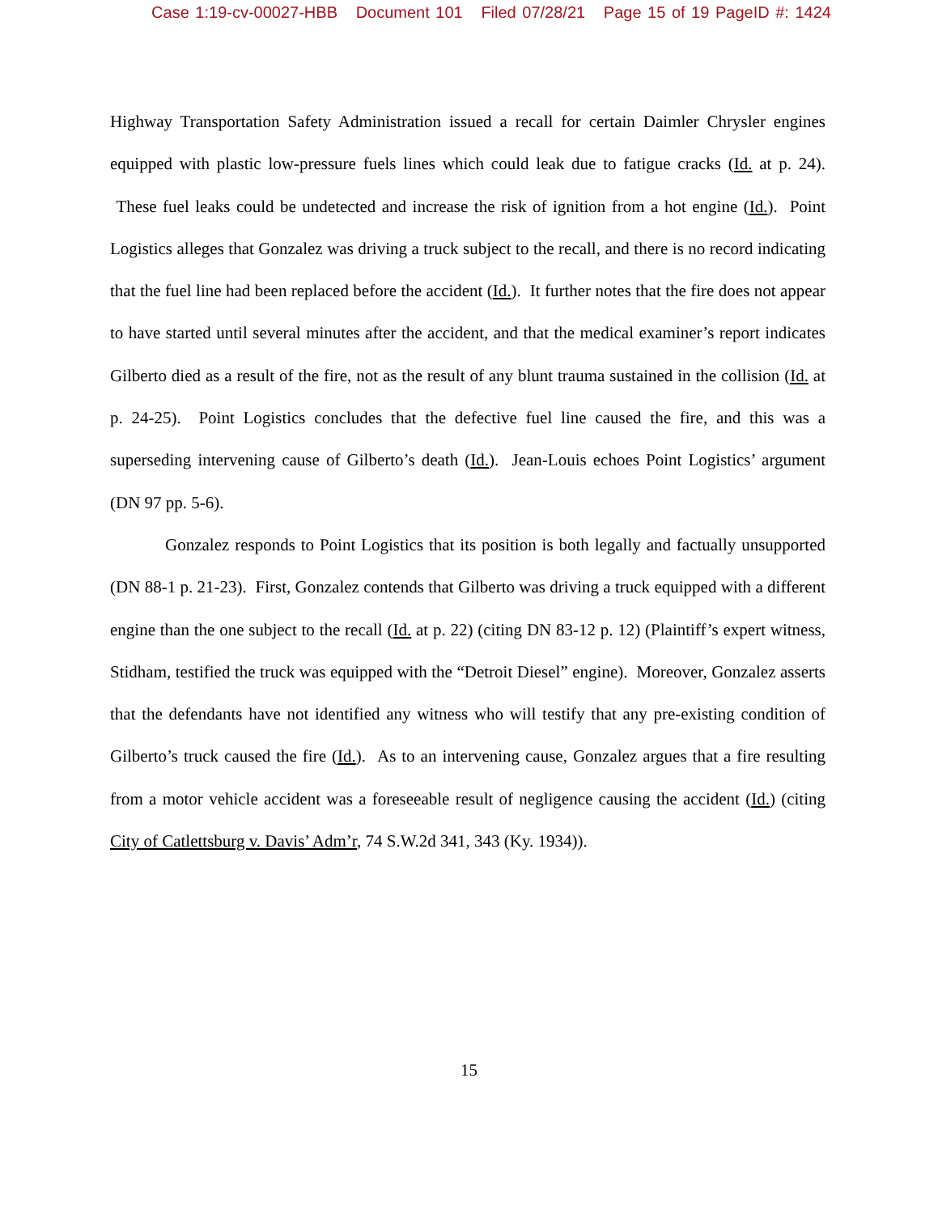Case 1:19-cv-00027-HBB Document 101 Filed 07/28/21 Page 15 of 19 PageID #: 1424
Highway Transportation Safety Administration issued a recall for certain Daimler Chrysler engines equipped with plastic low-pressure fuels lines which could leak due to fatigue cracks (Id. at p. 24). These fuel leaks could be undetected and increase the risk of ignition from a hot engine (Id.). Point Logistics alleges that Gonzalez was driving a truck subject to the recall, and there is no record indicating that the fuel line had been replaced before the accident (Id.). It further notes that the fire does not appear to have started until several minutes after the accident, and that the medical examiner’s report indicates Gilberto died as a result of the fire, not as the result of any blunt trauma sustained in the collision (Id. at p. 24-25). Point Logistics concludes that the defective fuel line caused the fire, and this was a superseding intervening cause of Gilberto’s death (Id.). Jean-Louis echoes Point Logistics’ argument (DN 97 pp. 5-6).
Gonzalez responds to Point Logistics that its position is both legally and factually unsupported (DN 88-1 p. 21-23). First, Gonzalez contends that Gilberto was driving a truck equipped with a different engine than the one subject to the recall (Id. at p. 22) (citing DN 83-12 p. 12) (Plaintiff’s expert witness, Stidham, testified the truck was equipped with the “Detroit Diesel” engine). Moreover, Gonzalez asserts that the defendants have not identified any witness who will testify that any pre-existing condition of Gilberto’s truck caused the fire (Id.). As to an intervening cause, Gonzalez argues that a fire resulting from a motor vehicle accident was a foreseeable result of negligence causing the accident (Id.) (citing City of Catlettsburg v. Davis’ Adm’r, 74 S.W.2d 341, 343 (Ky. 1934)).
15